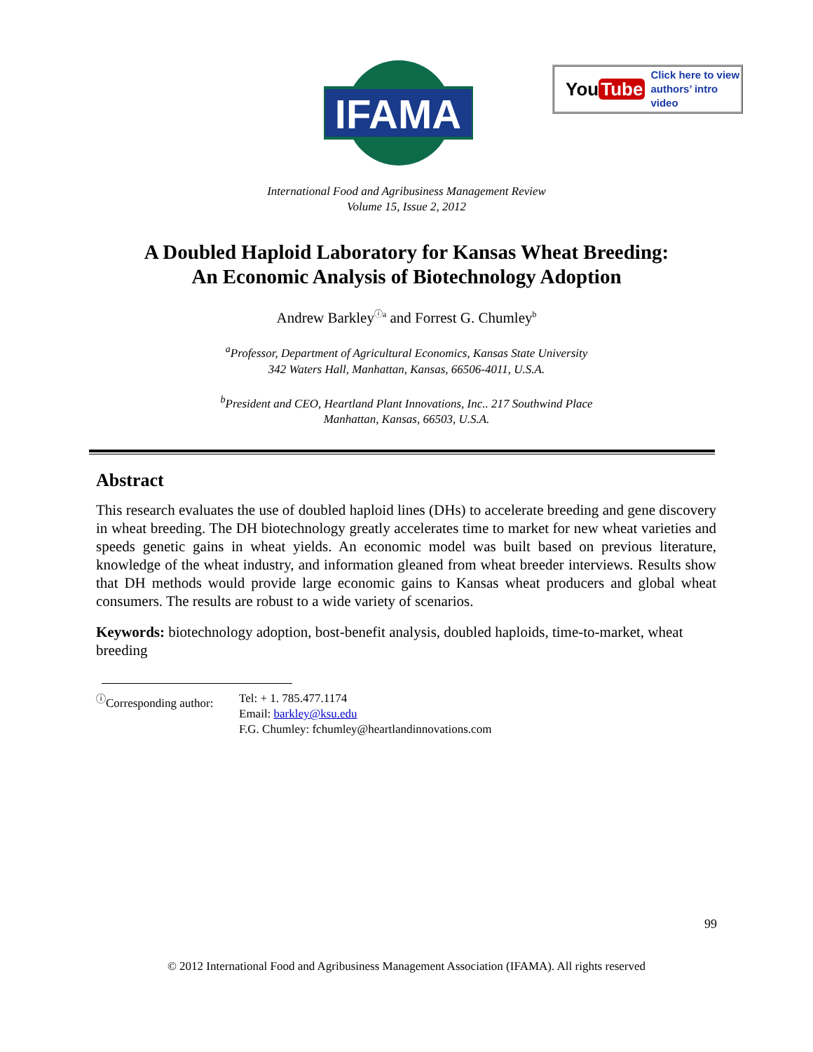IFAMA
You Tube
Click here to view
authors’ intro video
International Food and Agribusiness Management Review
Volume 15, Issue 2, 2012
A Doubled Haploid Laboratory for Kansas Wheat Breeding:
An Economic Analysis of Biotechnology Adoption
Andrew Barkley<sup>ⓘa</sup> and Forrest G. Chumley<sup>b</sup>
<sup>a</sup> Professor, Department of Agricultural Economics, Kansas State University
342 Waters Hall, Manhattan, Kansas, 66506-4011, U.S.A.
<sup>b</sup> President and CEO, Heartland Plant Innovations, Inc.. 217 Southwind Place
Manhattan, Kansas, 66503, U.S.A.
Abstract
This research evaluates the use of doubled haploid lines (DHs) to accelerate breeding and gene discovery in wheat breeding. The DH biotechnology greatly accelerates time to market for new wheat varieties and speeds genetic gains in wheat yields. An economic model was built based on previous literature, knowledge of the wheat industry, and information gleaned from wheat breeder interviews. Results show that DH methods would provide large economic gains to Kansas wheat producers and global wheat consumers. The results are robust to a wide variety of scenarios.
Keywords: biotechnology adoption, bost-benefit analysis, doubled haploids, time-to-market, wheat breeding
<sup>ⓘ</sup>Corresponding author:
Tel: + 1. 785.477.1174
Email: barkley@ksu.edu
F.G. Chumley: fchumley@heartlandinnovations.com
99
© 2012 International Food and Agribusiness Management Association (IFAMA). All rights reserved